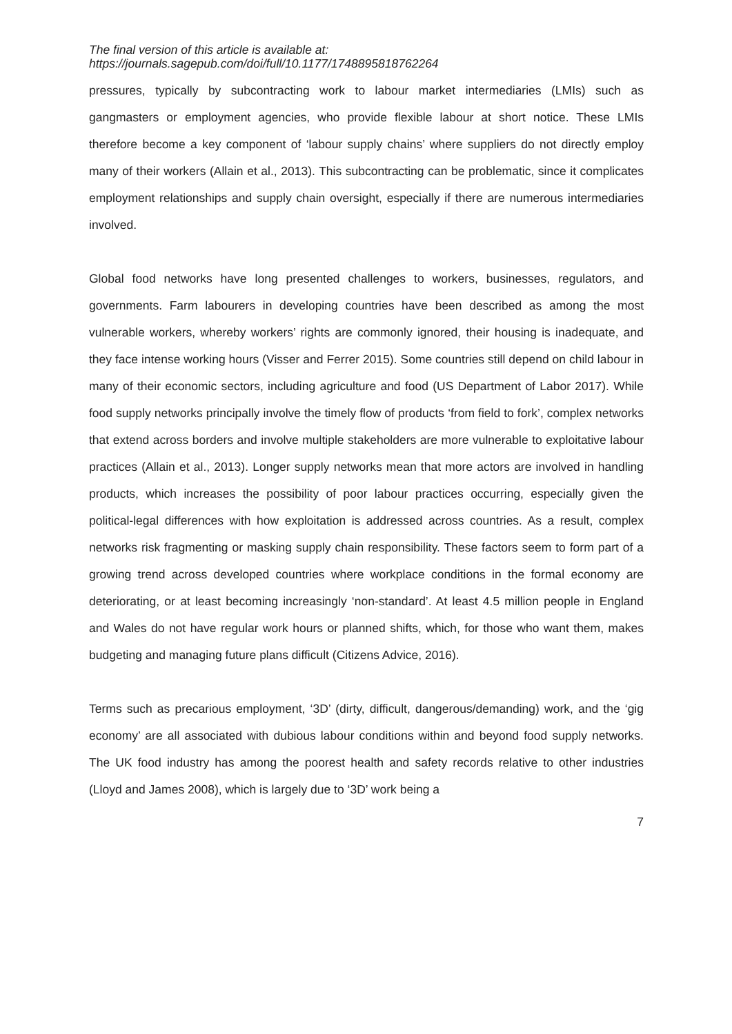The final version of this article is available at:
https://journals.sagepub.com/doi/full/10.1177/1748895818762264
pressures, typically by subcontracting work to labour market intermediaries (LMIs) such as gangmasters or employment agencies, who provide flexible labour at short notice. These LMIs therefore become a key component of ‘labour supply chains’ where suppliers do not directly employ many of their workers (Allain et al., 2013). This subcontracting can be problematic, since it complicates employment relationships and supply chain oversight, especially if there are numerous intermediaries involved.
Global food networks have long presented challenges to workers, businesses, regulators, and governments. Farm labourers in developing countries have been described as among the most vulnerable workers, whereby workers’ rights are commonly ignored, their housing is inadequate, and they face intense working hours (Visser and Ferrer 2015). Some countries still depend on child labour in many of their economic sectors, including agriculture and food (US Department of Labor 2017). While food supply networks principally involve the timely flow of products ‘from field to fork’, complex networks that extend across borders and involve multiple stakeholders are more vulnerable to exploitative labour practices (Allain et al., 2013). Longer supply networks mean that more actors are involved in handling products, which increases the possibility of poor labour practices occurring, especially given the political-legal differences with how exploitation is addressed across countries. As a result, complex networks risk fragmenting or masking supply chain responsibility. These factors seem to form part of a growing trend across developed countries where workplace conditions in the formal economy are deteriorating, or at least becoming increasingly ‘non-standard’. At least 4.5 million people in England and Wales do not have regular work hours or planned shifts, which, for those who want them, makes budgeting and managing future plans difficult (Citizens Advice, 2016).
Terms such as precarious employment, ‘3D’ (dirty, difficult, dangerous/demanding) work, and the ‘gig economy’ are all associated with dubious labour conditions within and beyond food supply networks. The UK food industry has among the poorest health and safety records relative to other industries (Lloyd and James 2008), which is largely due to ‘3D’ work being a
7